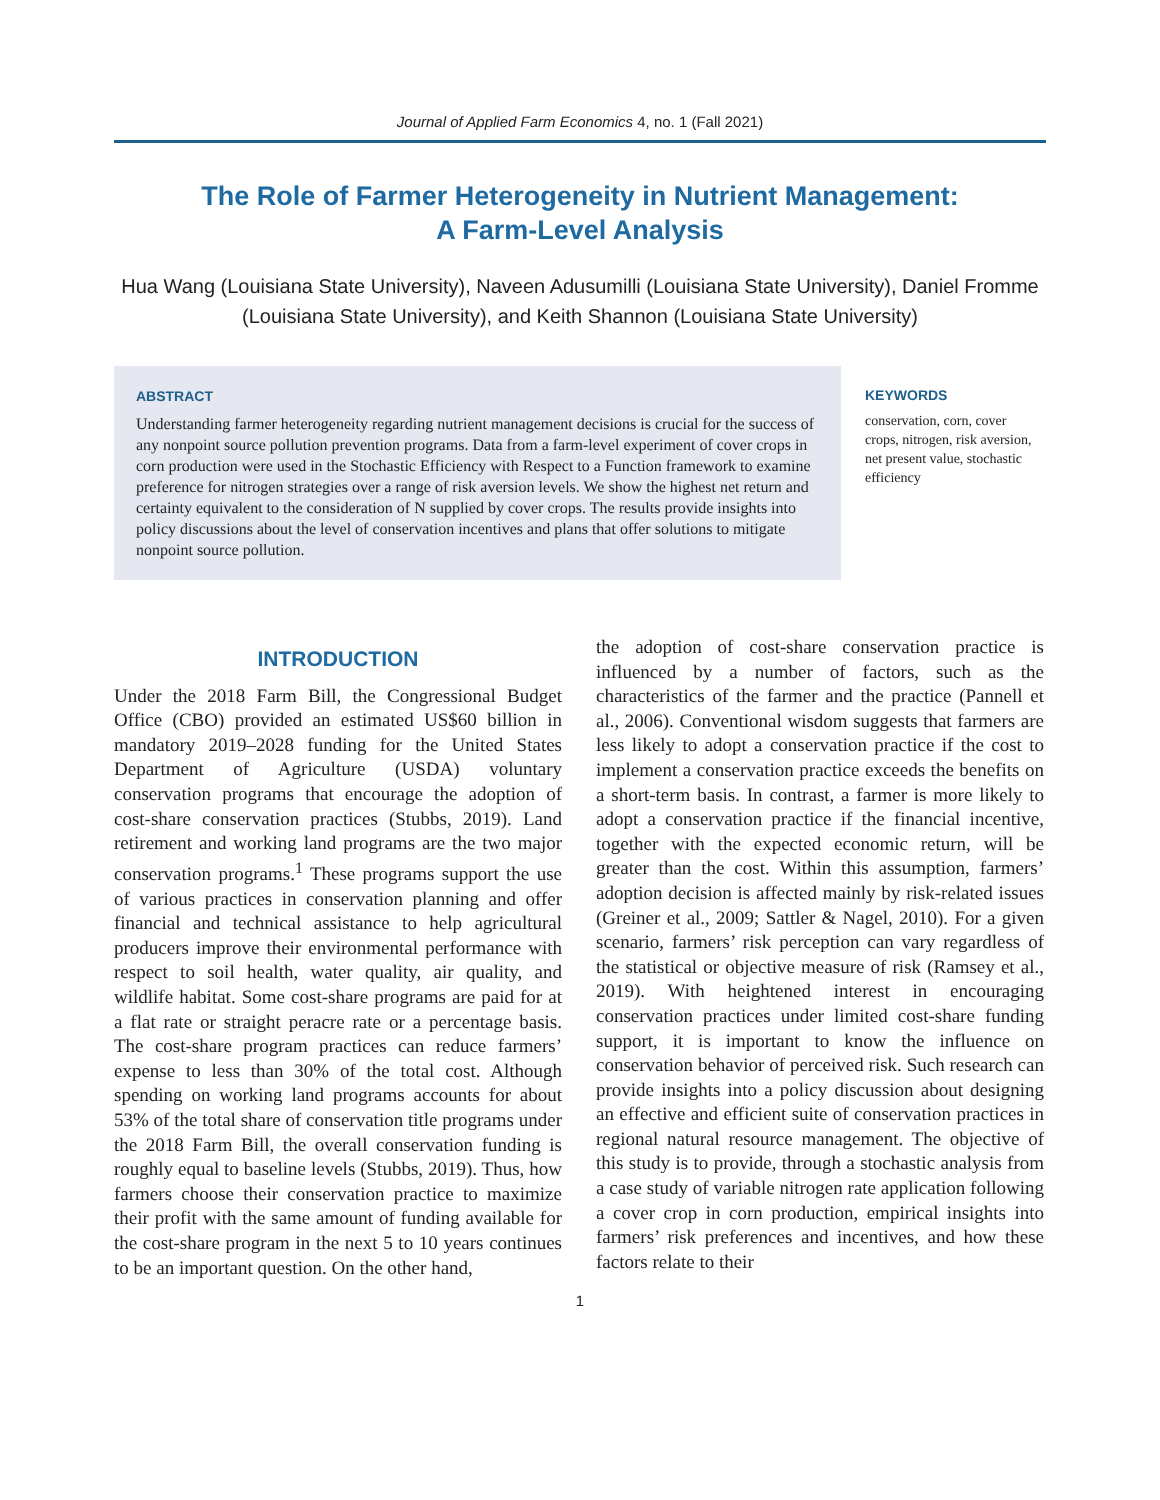Journal of Applied Farm Economics 4, no. 1 (Fall 2021)
The Role of Farmer Heterogeneity in Nutrient Management:
A Farm-Level Analysis
Hua Wang (Louisiana State University), Naveen Adusumilli (Louisiana State University), Daniel Fromme (Louisiana State University), and Keith Shannon (Louisiana State University)
ABSTRACT
Understanding farmer heterogeneity regarding nutrient management decisions is crucial for the success of any nonpoint source pollution prevention programs. Data from a farm-level experiment of cover crops in corn production were used in the Stochastic Efficiency with Respect to a Function framework to examine preference for nitrogen strategies over a range of risk aversion levels. We show the highest net return and certainty equivalent to the consideration of N supplied by cover crops. The results provide insights into policy discussions about the level of conservation incentives and plans that offer solutions to mitigate nonpoint source pollution.
KEYWORDS
conservation, corn, cover crops, nitrogen, risk aversion, net present value, stochastic efficiency
INTRODUCTION
Under the 2018 Farm Bill, the Congressional Budget Office (CBO) provided an estimated US$60 billion in mandatory 2019–2028 funding for the United States Department of Agriculture (USDA) voluntary conservation programs that encourage the adoption of cost-share conservation practices (Stubbs, 2019). Land retirement and working land programs are the two major conservation programs.<sup>1</sup> These programs support the use of various practices in conservation planning and offer financial and technical assistance to help agricultural producers improve their environmental performance with respect to soil health, water quality, air quality, and wildlife habitat. Some cost-share programs are paid for at a flat rate or straight peracre rate or a percentage basis. The cost-share program practices can reduce farmers’ expense to less than 30% of the total cost. Although spending on working land programs accounts for about 53% of the total share of conservation title programs under the 2018 Farm Bill, the overall conservation funding is roughly equal to baseline levels (Stubbs, 2019). Thus, how farmers choose their conservation practice to maximize their profit with the same amount of funding available for the cost-share program in the next 5 to 10 years continues to be an important question. On the other hand,
the adoption of cost-share conservation practice is influenced by a number of factors, such as the characteristics of the farmer and the practice (Pannell et al., 2006). Conventional wisdom suggests that farmers are less likely to adopt a conservation practice if the cost to implement a conservation practice exceeds the benefits on a short-term basis. In contrast, a farmer is more likely to adopt a conservation practice if the financial incentive, together with the expected economic return, will be greater than the cost. Within this assumption, farmers’ adoption decision is affected mainly by risk-related issues (Greiner et al., 2009; Sattler & Nagel, 2010). For a given scenario, farmers’ risk perception can vary regardless of the statistical or objective measure of risk (Ramsey et al., 2019). With heightened interest in encouraging conservation practices under limited cost-share funding support, it is important to know the influence on conservation behavior of perceived risk. Such research can provide insights into a policy discussion about designing an effective and efficient suite of conservation practices in regional natural resource management. The objective of this study is to provide, through a stochastic analysis from a case study of variable nitrogen rate application following a cover crop in corn production, empirical insights into farmers’ risk preferences and incentives, and how these factors relate to their
1